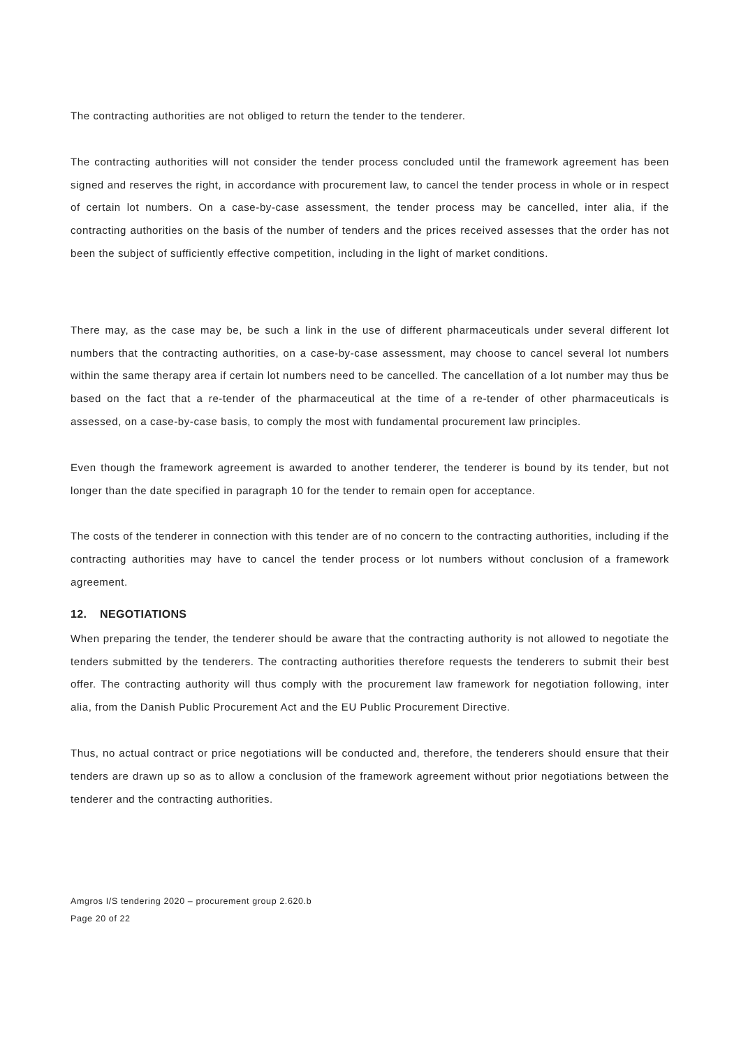The contracting authorities are not obliged to return the tender to the tenderer.
The contracting authorities will not consider the tender process concluded until the framework agreement has been signed and reserves the right, in accordance with procurement law, to cancel the tender process in whole or in respect of certain lot numbers. On a case-by-case assessment, the tender process may be cancelled, inter alia, if the contracting authorities on the basis of the number of tenders and the prices received assesses that the order has not been the subject of sufficiently effective competition, including in the light of market conditions.
There may, as the case may be, be such a link in the use of different pharmaceuticals under several different lot numbers that the contracting authorities, on a case-by-case assessment, may choose to cancel several lot numbers within the same therapy area if certain lot numbers need to be cancelled. The cancellation of a lot number may thus be based on the fact that a re-tender of the pharmaceutical at the time of a re-tender of other pharmaceuticals is assessed, on a case-by-case basis, to comply the most with fundamental procurement law principles.
Even though the framework agreement is awarded to another tenderer, the tenderer is bound by its tender, but not longer than the date specified in paragraph 10 for the tender to remain open for acceptance.
The costs of the tenderer in connection with this tender are of no concern to the contracting authorities, including if the contracting authorities may have to cancel the tender process or lot numbers without conclusion of a framework agreement.
12. NEGOTIATIONS
When preparing the tender, the tenderer should be aware that the contracting authority is not allowed to negotiate the tenders submitted by the tenderers. The contracting authorities therefore requests the tenderers to submit their best offer. The contracting authority will thus comply with the procurement law framework for negotiation following, inter alia, from the Danish Public Procurement Act and the EU Public Procurement Directive.
Thus, no actual contract or price negotiations will be conducted and, therefore, the tenderers should ensure that their tenders are drawn up so as to allow a conclusion of the framework agreement without prior negotiations between the tenderer and the contracting authorities.
Amgros I/S tendering 2020 – procurement group 2.620.b
Page 20 of 22